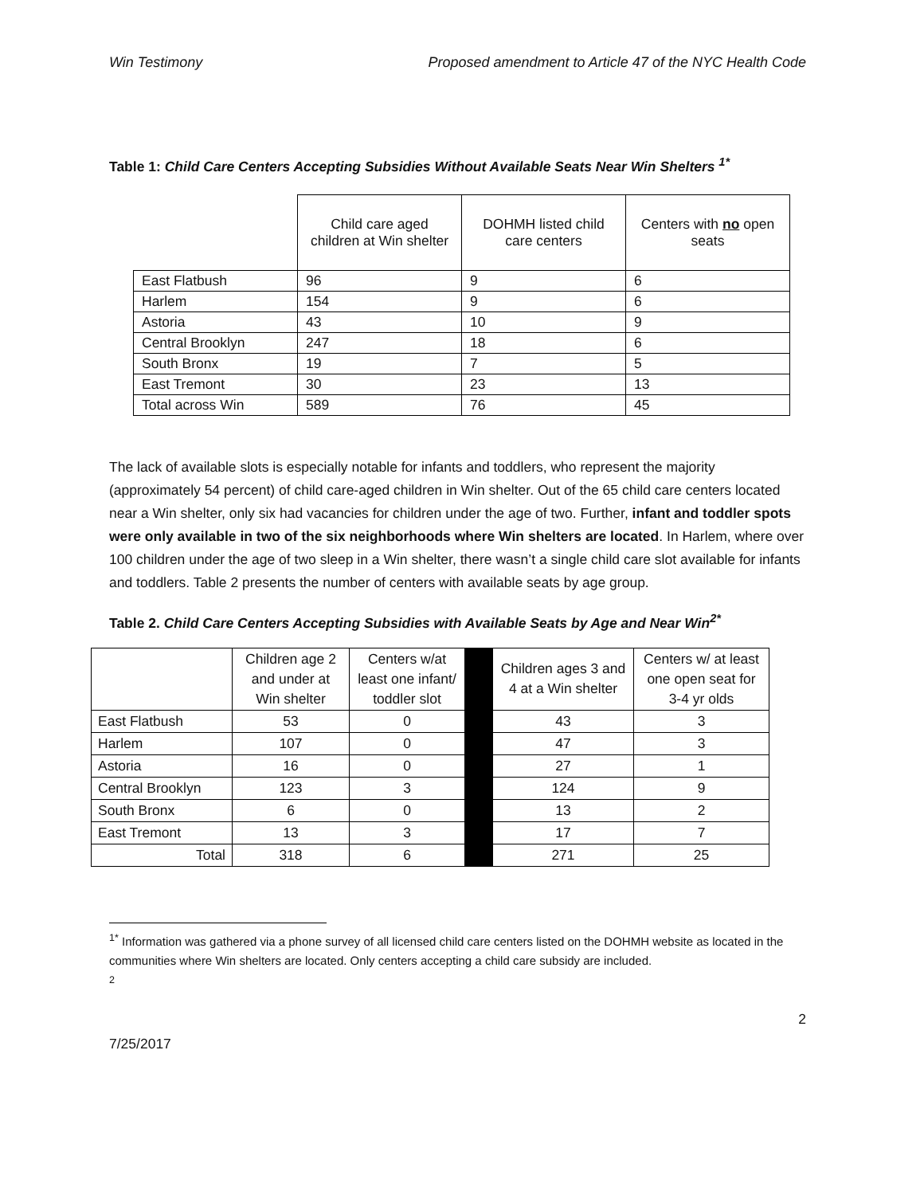Win Testimony Proposed amendment to Article 47 of the NYC Health Code
Table 1: Child Care Centers Accepting Subsidies Without Available Seats Near Win Shelters <sup>1*</sup>
| | Child care aged children at Win shelter | DOHMH listed child care centers | Centers with no open seats |
| --- | --- | --- | --- |
| East Flatbush | 96 | 9 | 6 |
| Harlem | 154 | 9 | 6 |
| Astoria | 43 | 10 | 9 |
| Central Brooklyn | 247 | 18 | 6 |
| South Bronx | 19 | 7 | 5 |
| East Tremont | 30 | 23 | 13 |
| Total across Win | 589 | 76 | 45 |
The lack of available slots is especially notable for infants and toddlers, who represent the majority (approximately 54 percent) of child care-aged children in Win shelter. Out of the 65 child care centers located near a Win shelter, only six had vacancies for children under the age of two. Further, infant and toddler spots were only available in two of the six neighborhoods where Win shelters are located. In Harlem, where over 100 children under the age of two sleep in a Win shelter, there wasn’t a single child care slot available for infants and toddlers. Table 2 presents the number of centers with available seats by age group.
Table 2. Child Care Centers Accepting Subsidies with Available Seats by Age and Near Win<sup>2*</sup>
| | Children age 2 and under at Win shelter | Centers w/at least one infant/ toddler slot | | Children ages 3 and 4 at a Win shelter | Centers w/ at least one open seat for 3-4 yr olds |
| --- | --- | --- | --- | --- | --- |
| East Flatbush | 53 | 0 | | 43 | 3 |
| Harlem | 107 | 0 | | 47 | 3 |
| Astoria | 16 | 0 | | 27 | 1 |
| Central Brooklyn | 123 | 3 | | 124 | 9 |
| South Bronx | 6 | 0 | | 13 | 2 |
| East Tremont | 13 | 3 | | 17 | 7 |
| Total | 318 | 6 | | 271 | 25 |
<sup>1*</sup> Information was gathered via a phone survey of all licensed child care centers listed on the DOHMH website as located in the communities where Win shelters are located. Only centers accepting a child care subsidy are included.
<sup>2</sup>
2
7/25/2017